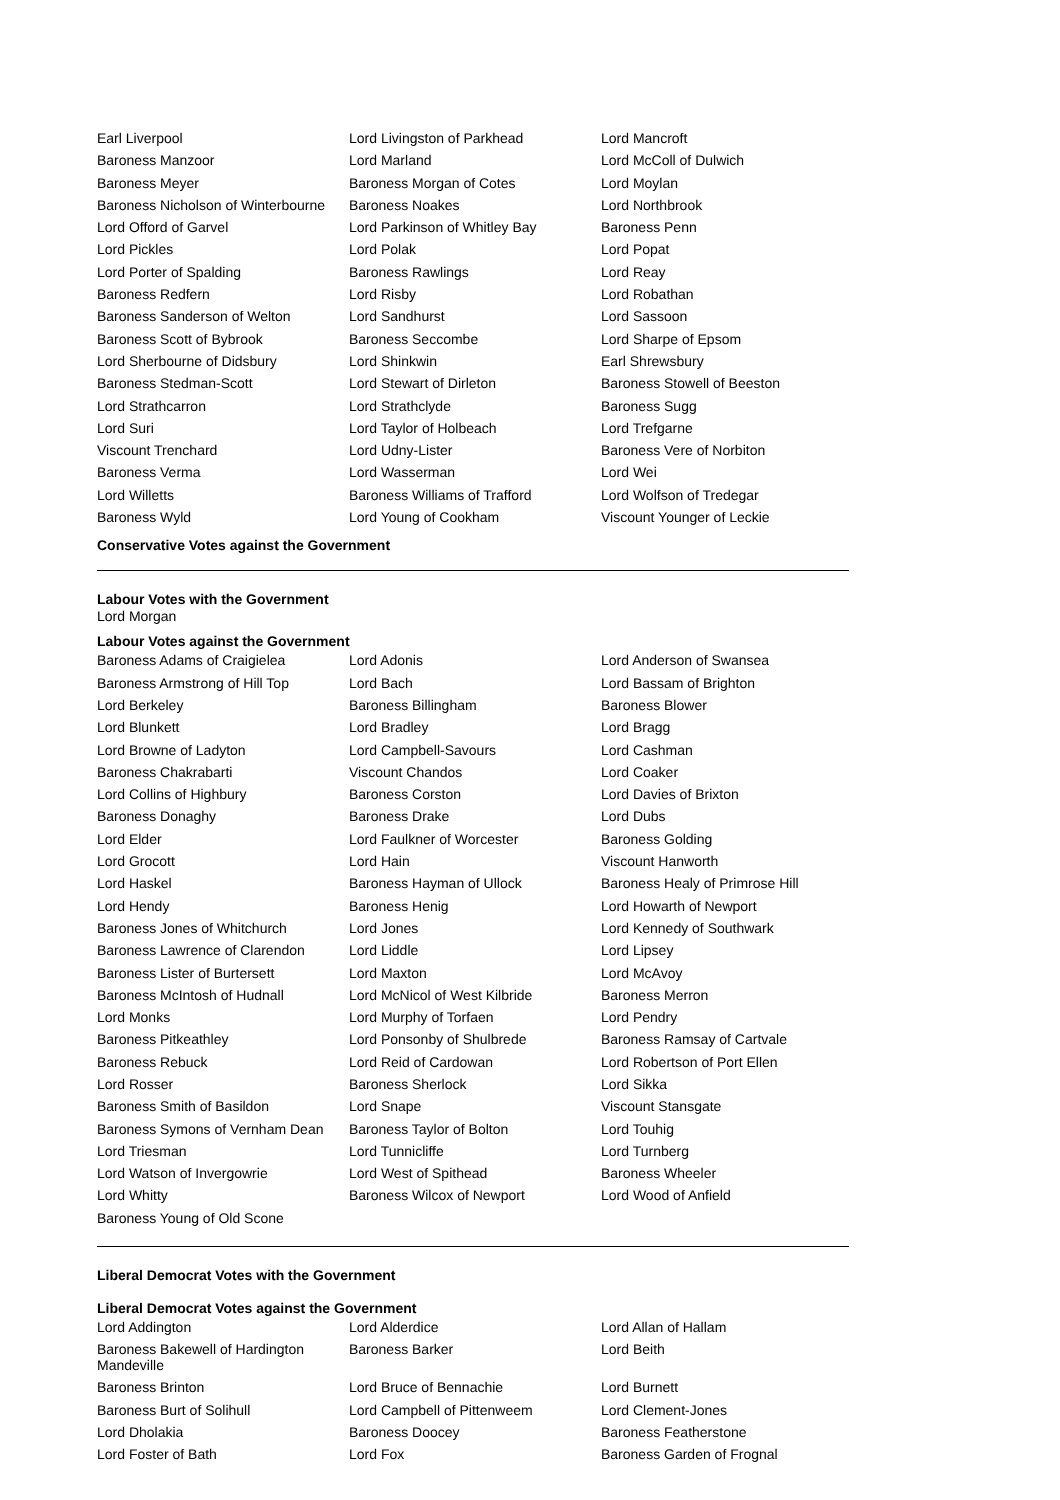| Earl Liverpool | Lord Livingston of Parkhead | Lord Mancroft |
| Baroness Manzoor | Lord Marland | Lord McColl of Dulwich |
| Baroness Meyer | Baroness Morgan of Cotes | Lord Moylan |
| Baroness Nicholson of Winterbourne | Baroness Noakes | Lord Northbrook |
| Lord Offord of Garvel | Lord Parkinson of Whitley Bay | Baroness Penn |
| Lord Pickles | Lord Polak | Lord Popat |
| Lord Porter of Spalding | Baroness Rawlings | Lord Reay |
| Baroness Redfern | Lord Risby | Lord Robathan |
| Baroness Sanderson of Welton | Lord Sandhurst | Lord Sassoon |
| Baroness Scott of Bybrook | Baroness Seccombe | Lord Sharpe of Epsom |
| Lord Sherbourne of Didsbury | Lord Shinkwin | Earl Shrewsbury |
| Baroness Stedman-Scott | Lord Stewart of Dirleton | Baroness Stowell of Beeston |
| Lord Strathcarron | Lord Strathclyde | Baroness Sugg |
| Lord Suri | Lord Taylor of Holbeach | Lord Trefgarne |
| Viscount Trenchard | Lord Udny-Lister | Baroness Vere of Norbiton |
| Baroness Verma | Lord Wasserman | Lord Wei |
| Lord Willetts | Baroness Williams of Trafford | Lord Wolfson of Tredegar |
| Baroness Wyld | Lord Young of Cookham | Viscount Younger of Leckie |
Conservative Votes against the Government
Labour Votes with the Government
Lord Morgan
Labour Votes against the Government
| Baroness Adams of Craigielea | Lord Adonis | Lord Anderson of Swansea |
| Baroness Armstrong of Hill Top | Lord Bach | Lord Bassam of Brighton |
| Lord Berkeley | Baroness Billingham | Baroness Blower |
| Lord Blunkett | Lord Bradley | Lord Bragg |
| Lord Browne of Ladyton | Lord Campbell-Savours | Lord Cashman |
| Baroness Chakrabarti | Viscount Chandos | Lord Coaker |
| Lord Collins of Highbury | Baroness Corston | Lord Davies of Brixton |
| Baroness Donaghy | Baroness Drake | Lord Dubs |
| Lord Elder | Lord Faulkner of Worcester | Baroness Golding |
| Lord Grocott | Lord Hain | Viscount Hanworth |
| Lord Haskel | Baroness Hayman of Ullock | Baroness Healy of Primrose Hill |
| Lord Hendy | Baroness Henig | Lord Howarth of Newport |
| Baroness Jones of Whitchurch | Lord Jones | Lord Kennedy of Southwark |
| Baroness Lawrence of Clarendon | Lord Liddle | Lord Lipsey |
| Baroness Lister of Burtersett | Lord Maxton | Lord McAvoy |
| Baroness McIntosh of Hudnall | Lord McNicol of West Kilbride | Baroness Merron |
| Lord Monks | Lord Murphy of Torfaen | Lord Pendry |
| Baroness Pitkeathley | Lord Ponsonby of Shulbrede | Baroness Ramsay of Cartvale |
| Baroness Rebuck | Lord Reid of Cardowan | Lord Robertson of Port Ellen |
| Lord Rosser | Baroness Sherlock | Lord Sikka |
| Baroness Smith of Basildon | Lord Snape | Viscount Stansgate |
| Baroness Symons of Vernham Dean | Baroness Taylor of Bolton | Lord Touhig |
| Lord Triesman | Lord Tunnicliffe | Lord Turnberg |
| Lord Watson of Invergowrie | Lord West of Spithead | Baroness Wheeler |
| Lord Whitty | Baroness Wilcox of Newport | Lord Wood of Anfield |
| Baroness Young of Old Scone | | |
Liberal Democrat Votes with the Government
Liberal Democrat Votes against the Government
| Lord Addington | Lord Alderdice | Lord Allan of Hallam |
| Baroness Bakewell of Hardington Mandeville | Baroness Barker | Lord Beith |
| Baroness Brinton | Lord Bruce of Bennachie | Lord Burnett |
| Baroness Burt of Solihull | Lord Campbell of Pittenweem | Lord Clement-Jones |
| Lord Dholakia | Baroness Doocey | Baroness Featherstone |
| Lord Foster of Bath | Lord Fox | Baroness Garden of Frognal |